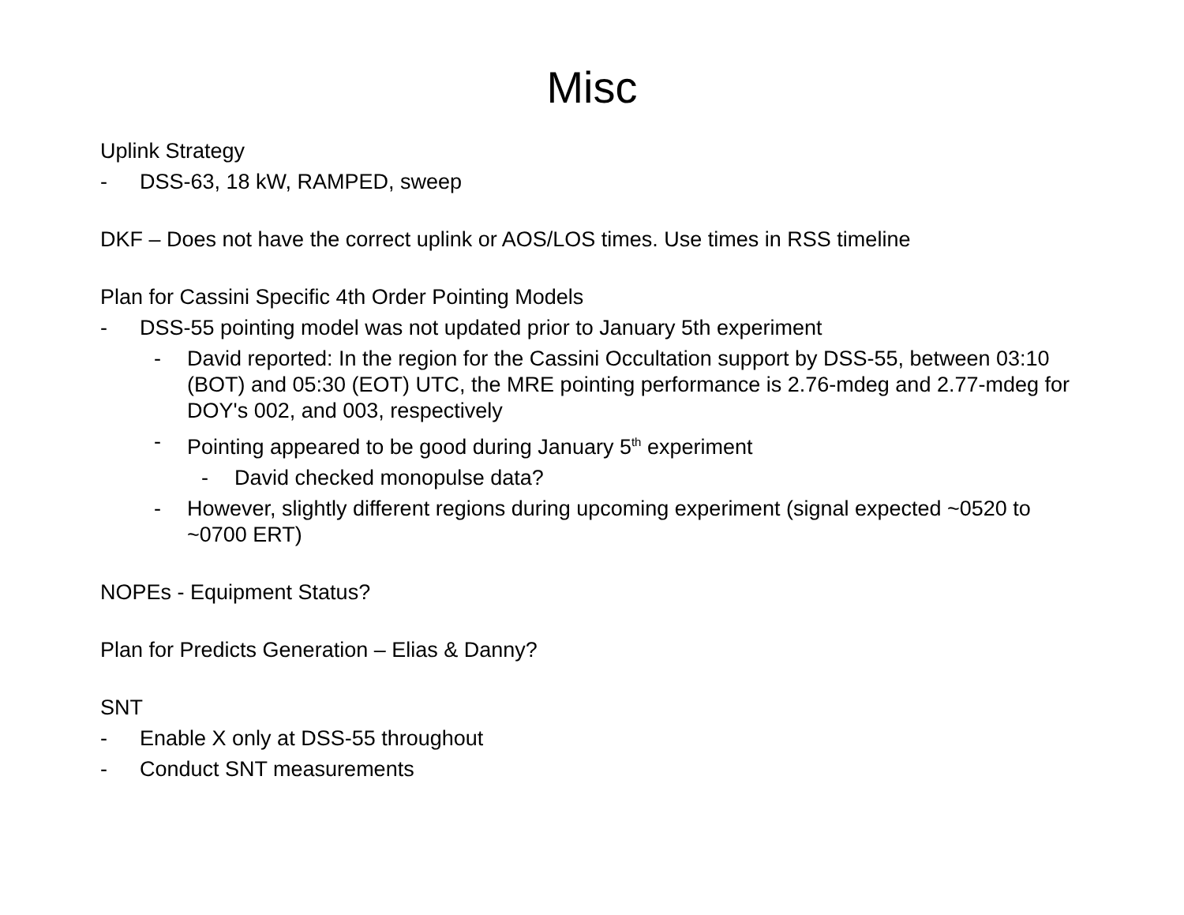Misc
Uplink Strategy
- DSS-63, 18 kW, RAMPED, sweep
DKF – Does not have the correct uplink or AOS/LOS times. Use times in RSS timeline
Plan for Cassini Specific 4th Order Pointing Models
- DSS-55 pointing model was not updated prior to January 5th experiment
- David reported: In the region for the Cassini Occultation support by DSS-55, between 03:10 (BOT) and 05:30 (EOT) UTC, the MRE pointing performance is 2.76-mdeg and 2.77-mdeg for DOY's 002, and 003, respectively
- Pointing appeared to be good during January 5<sup>th</sup> experiment
- David checked monopulse data?
- However, slightly different regions during upcoming experiment (signal expected ~0520 to ~0700 ERT)
NOPEs - Equipment Status?
Plan for Predicts Generation – Elias & Danny?
SNT
- Enable X only at DSS-55 throughout
- Conduct SNT measurements